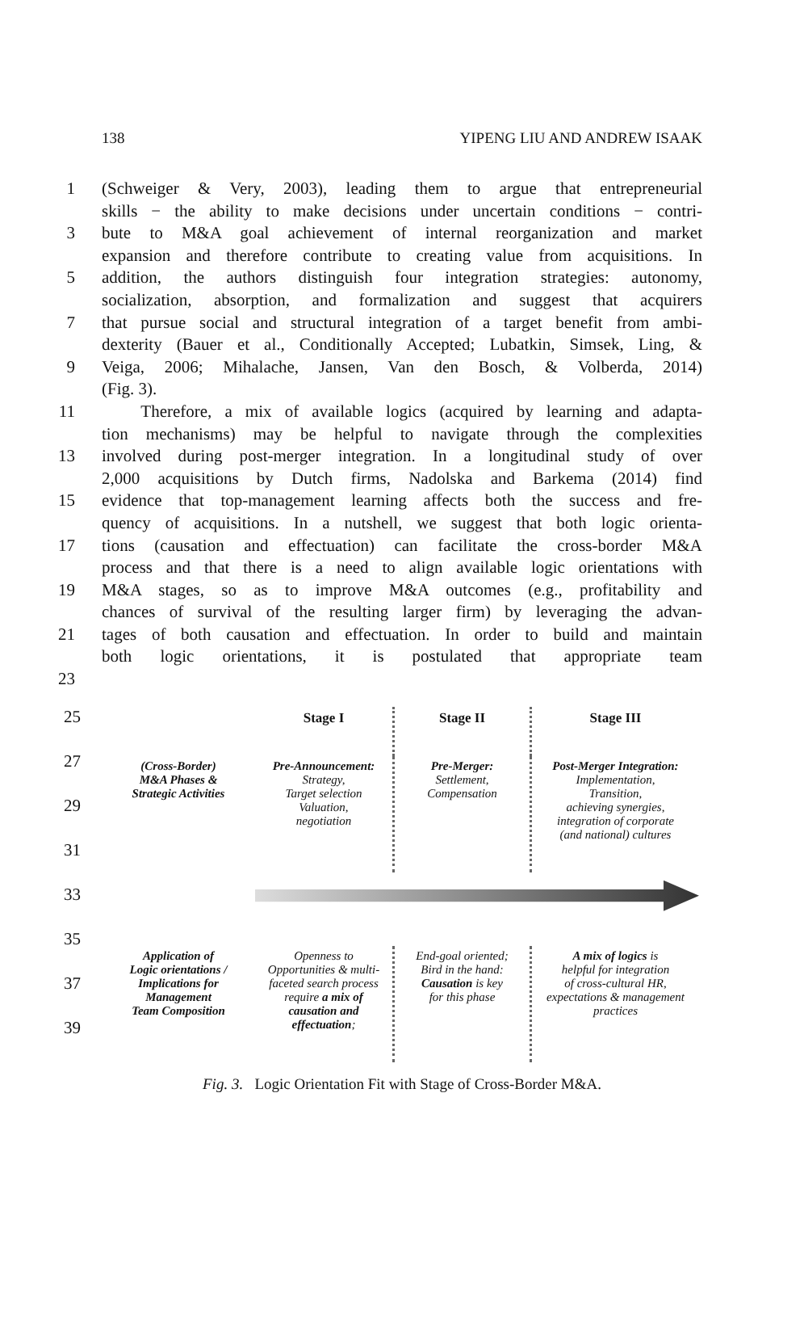138 YIPENG LIU AND ANDREW ISAAK
1 (Schweiger & Very, 2003), leading them to argue that entrepreneurial
skills − the ability to make decisions under uncertain conditions − contri-
3 bute to M&A goal achievement of internal reorganization and market
expansion and therefore contribute to creating value from acquisitions. In
5 addition, the authors distinguish four integration strategies: autonomy,
socialization, absorption, and formalization and suggest that acquirers
7 that pursue social and structural integration of a target benefit from ambi-
dexterity (Bauer et al., Conditionally Accepted; Lubatkin, Simsek, Ling, &
9 Veiga, 2006; Mihalache, Jansen, Van den Bosch, & Volberda, 2014)
(Fig. 3).
11 Therefore, a mix of available logics (acquired by learning and adapta-
tion mechanisms) may be helpful to navigate through the complexities
13 involved during post-merger integration. In a longitudinal study of over
2,000 acquisitions by Dutch firms, Nadolska and Barkema (2014) find
15 evidence that top-management learning affects both the success and fre-
quency of acquisitions. In a nutshell, we suggest that both logic orienta-
17 tions (causation and effectuation) can facilitate the cross-border M&A
process and that there is a need to align available logic orientations with
19 M&A stages, so as to improve M&A outcomes (e.g., profitability and
chances of survival of the resulting larger firm) by leveraging the advan-
21 tages of both causation and effectuation. In order to build and maintain
both logic orientations, it is postulated that appropriate team
23
25
27
29
31
33
35
37
39
Stage I
Stage II
Stage III
(Cross-Border)
M&A Phases &
Strategic Activities
Pre-Announcement:
Strategy,
Target selection
Valuation,
negotiation
Pre-Merger:
Settlement,
Compensation
Post-Merger Integration:
Implementation,
Transition,
achieving synergies,
integration of corporate
(and national) cultures
Application of
Logic orientations /
Implications for
Management
Team Composition
Openness to
Opportunities & multi-
faceted search process
require a mix of
causation and
effectuation;
End-goal oriented;
Bird in the hand:
Causation is key
for this phase
A mix of logics is
helpful for integration
of cross-cultural HR,
expectations & management
practices
Fig. 3. Logic Orientation Fit with Stage of Cross-Border M&A.